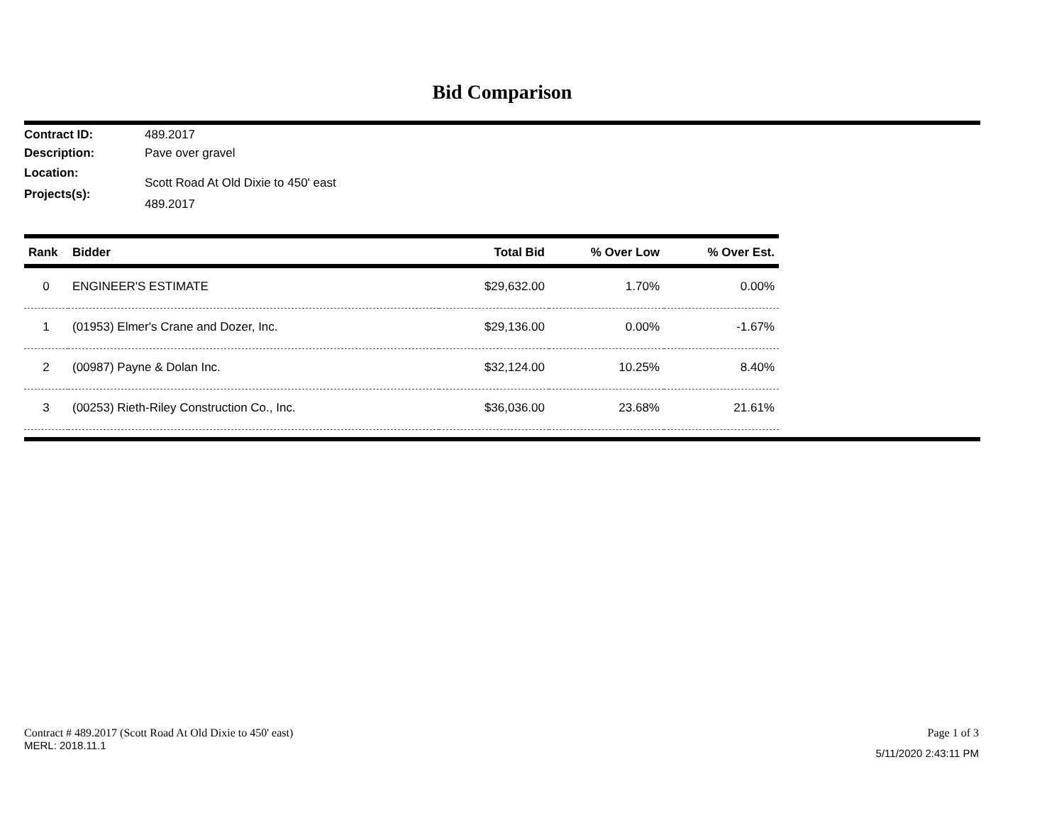Bid Comparison
Contract ID: 489.2017
Description: Pave over gravel
Location: Scott Road At Old Dixie to 450' east
Projects(s): 489.2017
| Rank | Bidder | Total Bid | % Over Low | % Over Est. |
| --- | --- | --- | --- | --- |
| 0 | ENGINEER'S ESTIMATE | $29,632.00 | 1.70% | 0.00% |
| 1 | (01953) Elmer's Crane and Dozer, Inc. | $29,136.00 | 0.00% | -1.67% |
| 2 | (00987) Payne & Dolan Inc. | $32,124.00 | 10.25% | 8.40% |
| 3 | (00253) Rieth-Riley Construction Co., Inc. | $36,036.00 | 23.68% | 21.61% |
Contract # 489.2017 (Scott Road At Old Dixie to 450' east)
MERL: 2018.11.1
Page 1 of 3
5/11/2020 2:43:11 PM